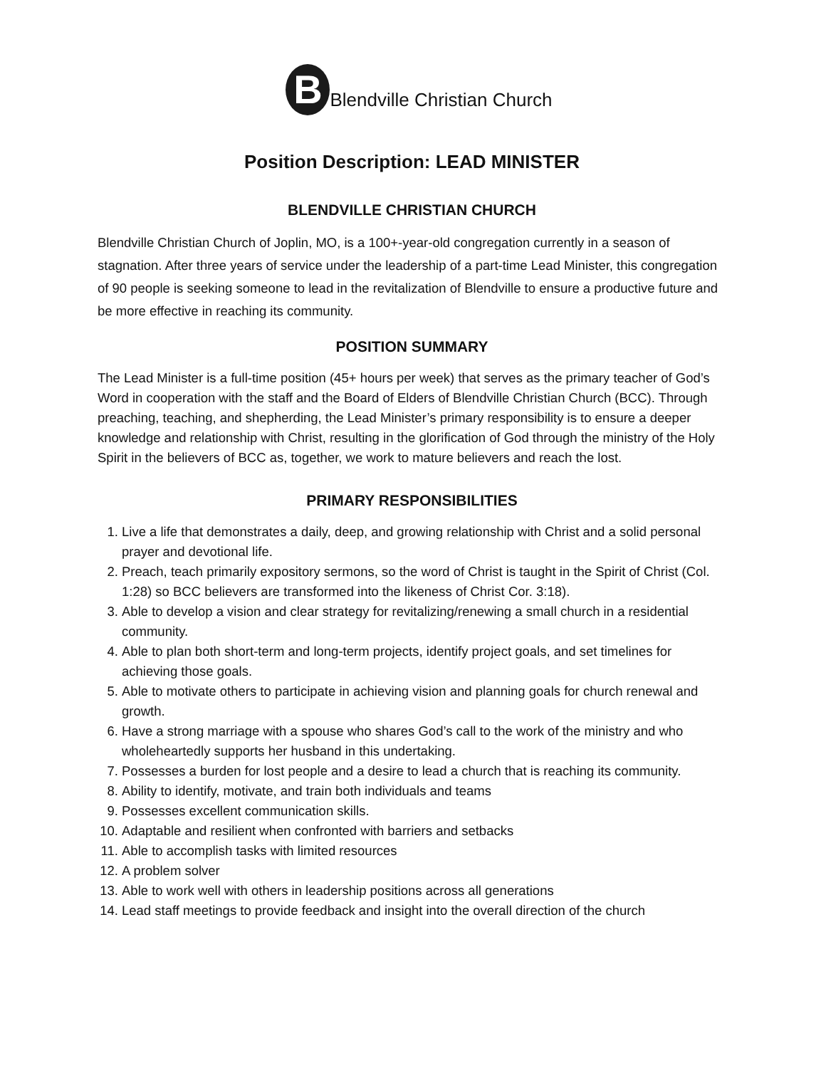B
Blendville Christian Church
Position Description: LEAD MINISTER
BLENDVILLE CHRISTIAN CHURCH
Blendville Christian Church of Joplin, MO, is a 100+-year-old congregation currently in a season of stagnation. After three years of service under the leadership of a part-time Lead Minister, this congregation of 90 people is seeking someone to lead in the revitalization of Blendville to ensure a productive future and be more effective in reaching its community.
POSITION SUMMARY
The Lead Minister is a full-time position (45+ hours per week) that serves as the primary teacher of God’s Word in cooperation with the staff and the Board of Elders of Blendville Christian Church (BCC). Through preaching, teaching, and shepherding, the Lead Minister’s primary responsibility is to ensure a deeper knowledge and relationship with Christ, resulting in the glorification of God through the ministry of the Holy Spirit in the believers of BCC as, together, we work to mature believers and reach the lost.
PRIMARY RESPONSIBILITIES
1. Live a life that demonstrates a daily, deep, and growing relationship with Christ and a solid personal prayer and devotional life.
2. Preach, teach primarily expository sermons, so the word of Christ is taught in the Spirit of Christ (Col. 1:28) so BCC believers are transformed into the likeness of Christ Cor. 3:18).
3. Able to develop a vision and clear strategy for revitalizing/renewing a small church in a residential community.
4. Able to plan both short-term and long-term projects, identify project goals, and set timelines for achieving those goals.
5. Able to motivate others to participate in achieving vision and planning goals for church renewal and growth.
6. Have a strong marriage with a spouse who shares God’s call to the work of the ministry and who wholeheartedly supports her husband in this undertaking.
7. Possesses a burden for lost people and a desire to lead a church that is reaching its community.
8. Ability to identify, motivate, and train both individuals and teams
9. Possesses excellent communication skills.
10. Adaptable and resilient when confronted with barriers and setbacks
11. Able to accomplish tasks with limited resources
12. A problem solver
13. Able to work well with others in leadership positions across all generations
14. Lead staff meetings to provide feedback and insight into the overall direction of the church